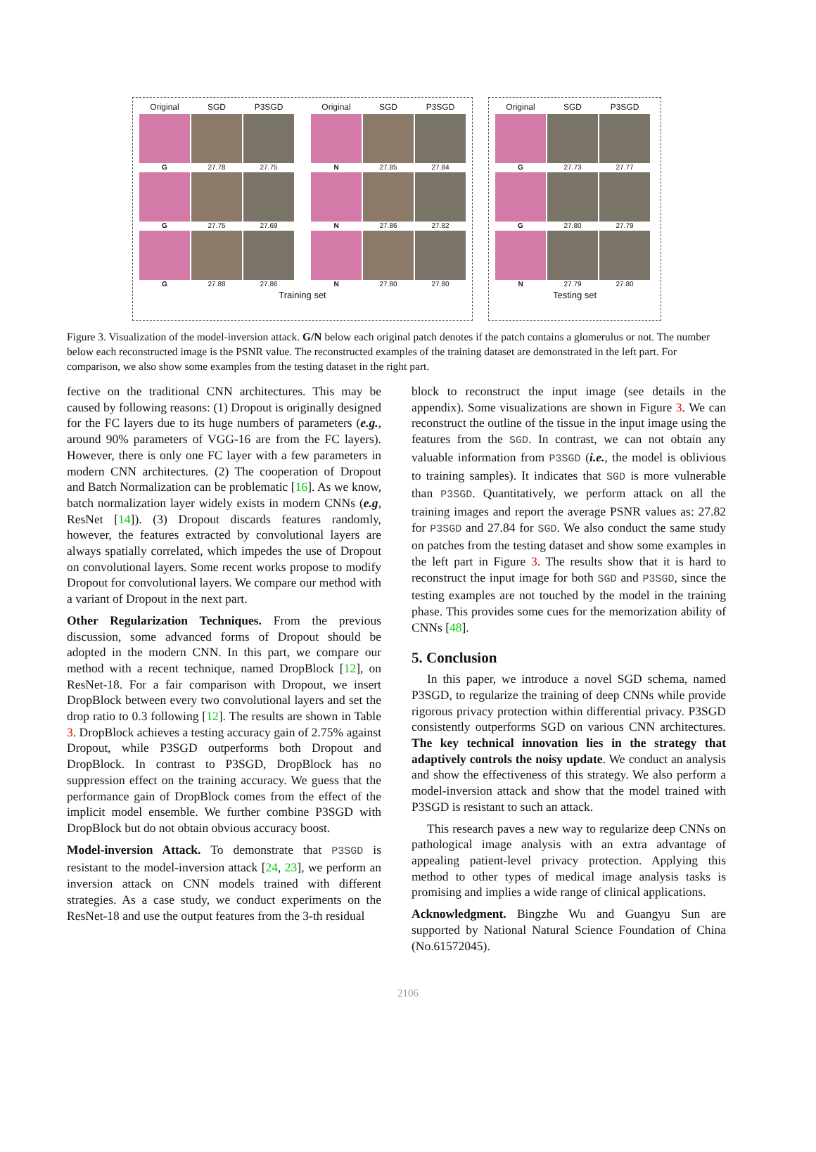| Original | SGD | P3SGD | | Original | SGD | P3SGD |
| --- | --- | --- | --- | --- | --- | --- |
| G | 27.78 | 27.75 | | N | 27.85 | 27.84 |
| G | 27.75 | 27.69 | | N | 27.86 | 27.82 |
| G | 27.88 | 27.86 | | N | 27.80 | 27.80 |
Training set
| Original | SGD | P3SGD |
| --- | --- | --- |
| G | 27.73 | 27.77 |
| G | 27.80 | 27.79 |
| N | 27.79 | 27.80 |
Testing set
Figure 3. Visualization of the model-inversion attack. G/N below each original patch denotes if the patch contains a glomerulus or not. The number below each reconstructed image is the PSNR value. The reconstructed examples of the training dataset are demonstrated in the left part. For comparison, we also show some examples from the testing dataset in the right part.
fective on the traditional CNN architectures. This may be caused by following reasons: (1) Dropout is originally designed for the FC layers due to its huge numbers of parameters (e.g., around 90% parameters of VGG-16 are from the FC layers). However, there is only one FC layer with a few parameters in modern CNN architectures. (2) The cooperation of Dropout and Batch Normalization can be problematic [16]. As we know, batch normalization layer widely exists in modern CNNs (e.g, ResNet [14]). (3) Dropout discards features randomly, however, the features extracted by convolutional layers are always spatially correlated, which impedes the use of Dropout on convolutional layers. Some recent works propose to modify Dropout for convolutional layers. We compare our method with a variant of Dropout in the next part.
Other Regularization Techniques. From the previous discussion, some advanced forms of Dropout should be adopted in the modern CNN. In this part, we compare our method with a recent technique, named DropBlock [12], on ResNet-18. For a fair comparison with Dropout, we insert DropBlock between every two convolutional layers and set the drop ratio to 0.3 following [12]. The results are shown in Table 3. DropBlock achieves a testing accuracy gain of 2.75% against Dropout, while P3SGD outperforms both Dropout and DropBlock. In contrast to P3SGD, DropBlock has no suppression effect on the training accuracy. We guess that the performance gain of DropBlock comes from the effect of the implicit model ensemble. We further combine P3SGD with DropBlock but do not obtain obvious accuracy boost.
Model-inversion Attack. To demonstrate that P3SGD is resistant to the model-inversion attack [24, 23], we perform an inversion attack on CNN models trained with different strategies. As a case study, we conduct experiments on the ResNet-18 and use the output features from the 3-th residual
block to reconstruct the input image (see details in the appendix). Some visualizations are shown in Figure 3. We can reconstruct the outline of the tissue in the input image using the features from the SGD. In contrast, we can not obtain any valuable information from P3SGD (i.e., the model is oblivious to training samples). It indicates that SGD is more vulnerable than P3SGD. Quantitatively, we perform attack on all the training images and report the average PSNR values as: 27.82 for P3SGD and 27.84 for SGD. We also conduct the same study on patches from the testing dataset and show some examples in the left part in Figure 3. The results show that it is hard to reconstruct the input image for both SGD and P3SGD, since the testing examples are not touched by the model in the training phase. This provides some cues for the memorization ability of CNNs [48].
5. Conclusion
In this paper, we introduce a novel SGD schema, named P3SGD, to regularize the training of deep CNNs while provide rigorous privacy protection within differential privacy. P3SGD consistently outperforms SGD on various CNN architectures. The key technical innovation lies in the strategy that adaptively controls the noisy update. We conduct an analysis and show the effectiveness of this strategy. We also perform a model-inversion attack and show that the model trained with P3SGD is resistant to such an attack.
This research paves a new way to regularize deep CNNs on pathological image analysis with an extra advantage of appealing patient-level privacy protection. Applying this method to other types of medical image analysis tasks is promising and implies a wide range of clinical applications.
Acknowledgment. Bingzhe Wu and Guangyu Sun are supported by National Natural Science Foundation of China (No.61572045).
2106